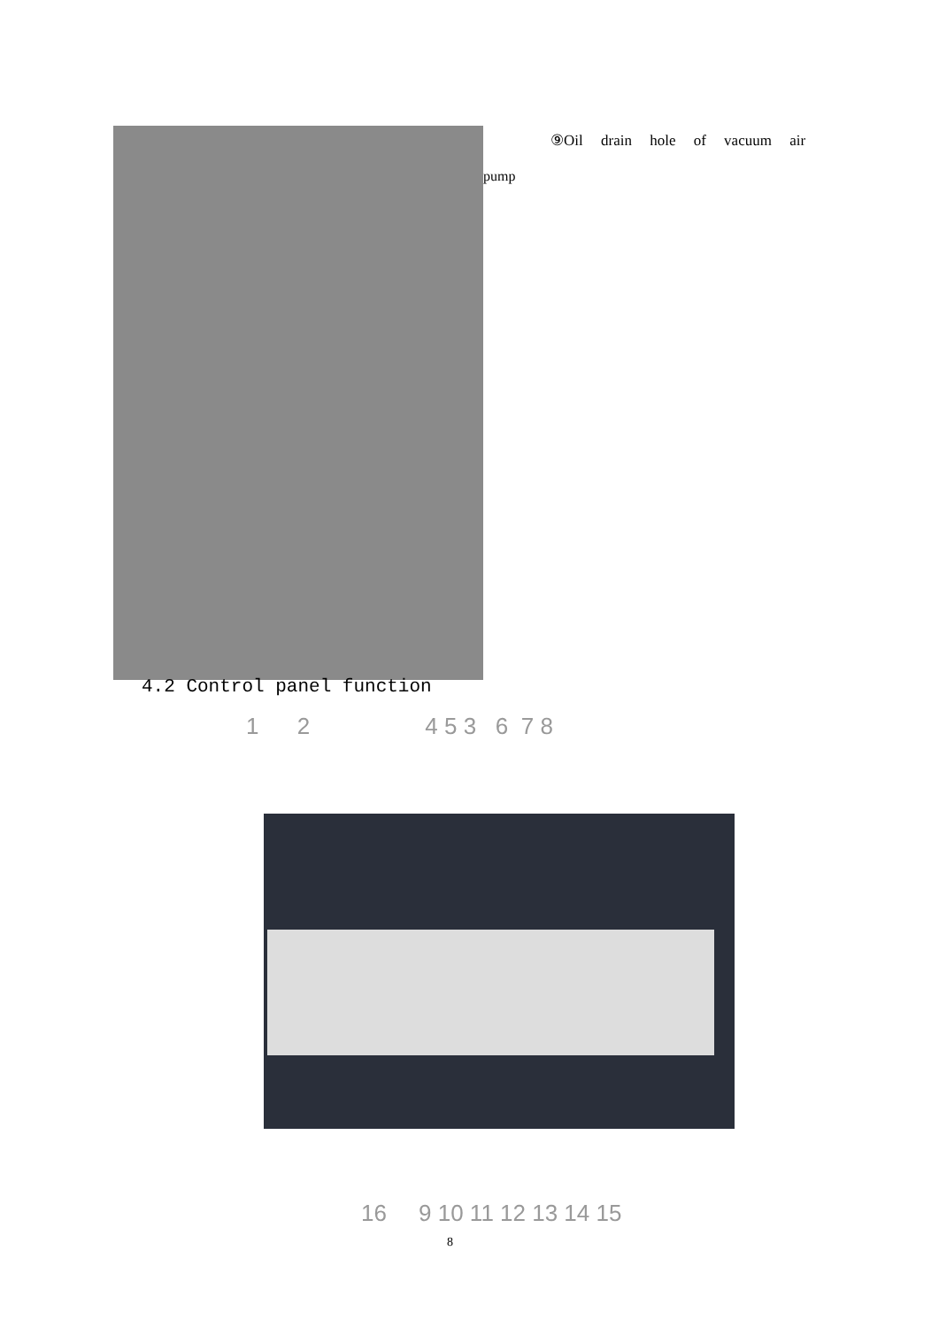⑨Oil drain hole of vacuum air
pump
4.2 Control panel function
1 2 4 5 3 6 7 8
16 9 10 11 12 13 14 15
8